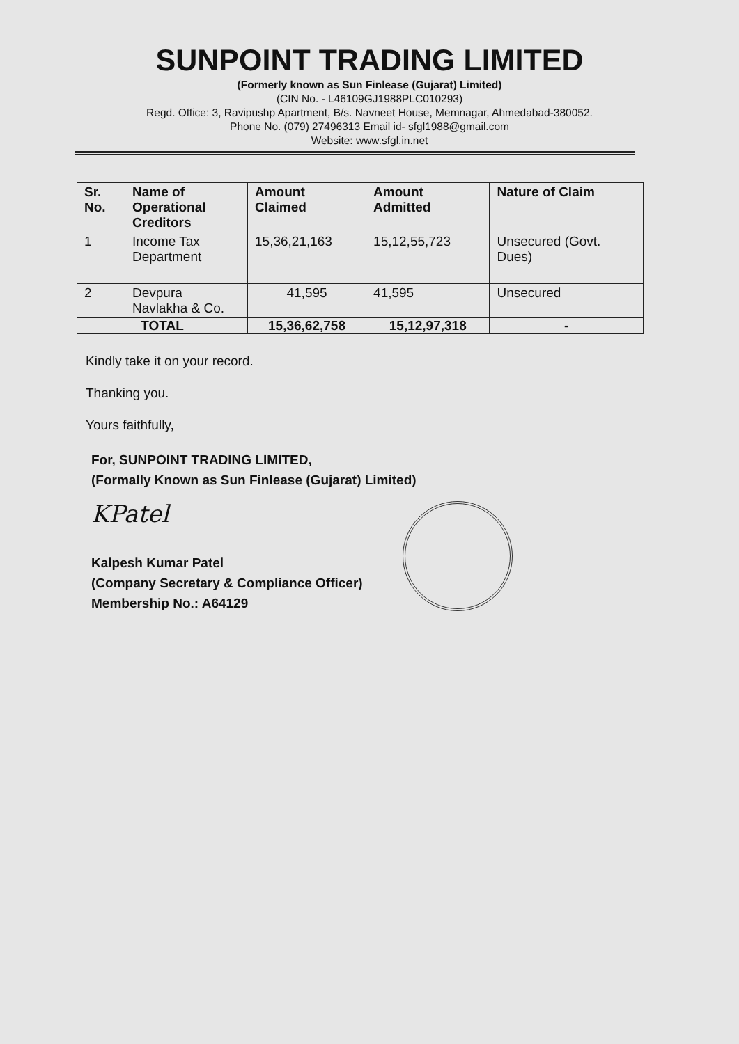SUNPOINT TRADING LIMITED
(Formerly known as Sun Finlease (Gujarat) Limited)
(CIN No. - L46109GJ1988PLC010293)
Regd. Office: 3, Ravipushp Apartment, B/s. Navneet House, Memnagar, Ahmedabad-380052.
Phone No. (079) 27496313 Email id- sfgl1988@gmail.com
Website: www.sfgl.in.net
| Sr. No. | Name of Operational Creditors | Amount Claimed | Amount Admitted | Nature of Claim |
| --- | --- | --- | --- | --- |
| 1 | Income Tax Department | 15,36,21,163 | 15,12,55,723 | Unsecured (Govt. Dues) |
| 2 | Devpura Navlakha & Co. | 41,595 | 41,595 | Unsecured |
| TOTAL | | 15,36,62,758 | 15,12,97,318 | - |
Kindly take it on your record.
Thanking you.
Yours faithfully,
For, SUNPOINT TRADING LIMITED,
(Formally Known as Sun Finlease (Gujarat) Limited)
KPatel
Kalpesh Kumar Patel
(Company Secretary & Compliance Officer)
Membership No.: A64129